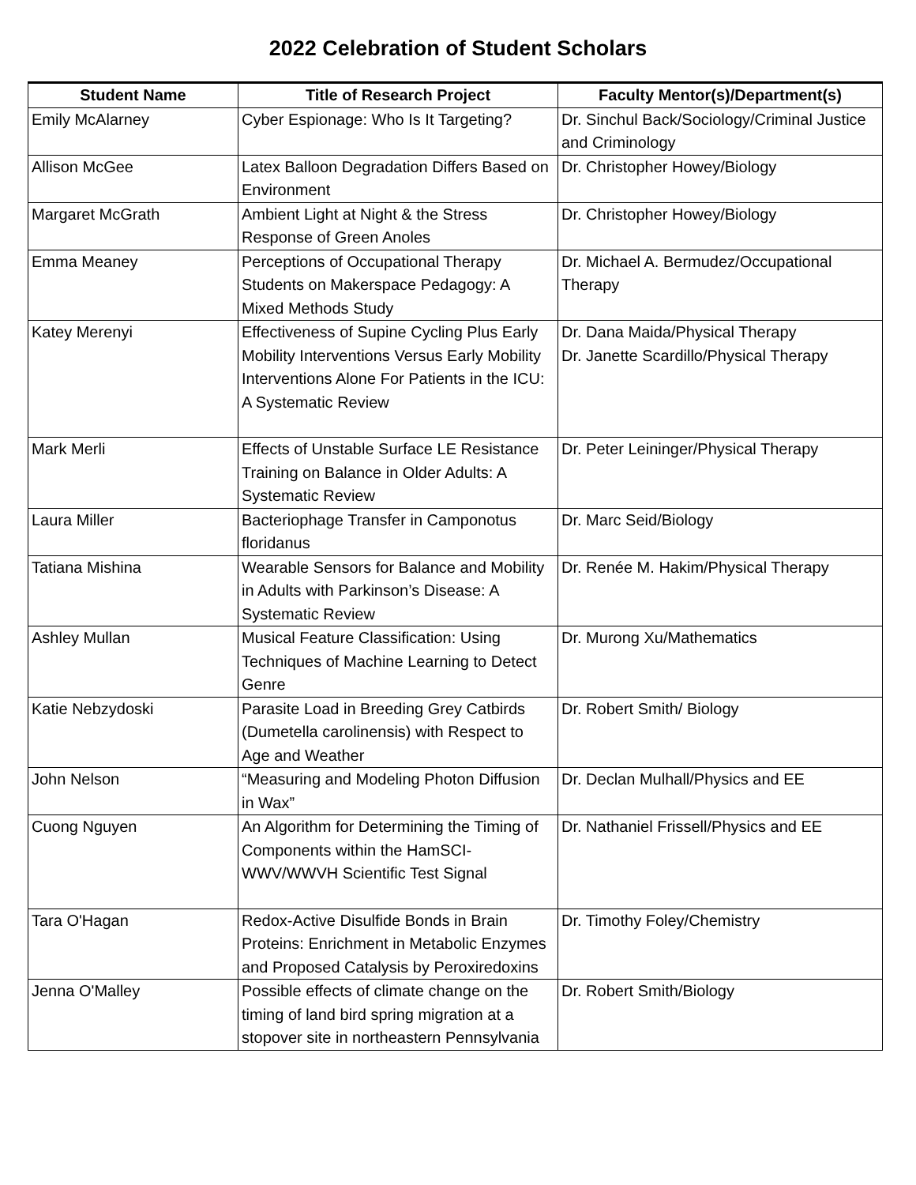2022 Celebration of Student Scholars
| Student Name | Title of Research Project | Faculty Mentor(s)/Department(s) |
| --- | --- | --- |
| Emily McAlarney | Cyber Espionage: Who Is It Targeting? | Dr. Sinchul Back/Sociology/Criminal Justice and Criminology |
| Allison McGee | Latex Balloon Degradation Differs Based on Environment | Dr. Christopher Howey/Biology |
| Margaret McGrath | Ambient Light at Night & the Stress Response of Green Anoles | Dr. Christopher Howey/Biology |
| Emma Meaney | Perceptions of Occupational Therapy Students on Makerspace Pedagogy: A Mixed Methods Study | Dr. Michael A. Bermudez/Occupational Therapy |
| Katey Merenyi | Effectiveness of Supine Cycling Plus Early Mobility Interventions Versus Early Mobility Interventions Alone For Patients in the ICU: A Systematic Review | Dr. Dana Maida/Physical Therapy Dr. Janette Scardillo/Physical Therapy |
| Mark Merli | Effects of Unstable Surface LE Resistance Training on Balance in Older Adults: A Systematic Review | Dr. Peter Leininger/Physical Therapy |
| Laura Miller | Bacteriophage Transfer in Camponotus floridanus | Dr. Marc Seid/Biology |
| Tatiana Mishina | Wearable Sensors for Balance and Mobility in Adults with Parkinson’s Disease: A Systematic Review | Dr. Renée M. Hakim/Physical Therapy |
| Ashley Mullan | Musical Feature Classification: Using Techniques of Machine Learning to Detect Genre | Dr. Murong Xu/Mathematics |
| Katie Nebzydoski | Parasite Load in Breeding Grey Catbirds (Dumetella carolinensis) with Respect to Age and Weather | Dr. Robert Smith/ Biology |
| John Nelson | “Measuring and Modeling Photon Diffusion in Wax” | Dr. Declan Mulhall/Physics and EE |
| Cuong Nguyen | An Algorithm for Determining the Timing of Components within the HamSCI-WWV/WWVH Scientific Test Signal | Dr. Nathaniel Frissell/Physics and EE |
| Tara O'Hagan | Redox-Active Disulfide Bonds in Brain Proteins: Enrichment in Metabolic Enzymes and Proposed Catalysis by Peroxiredoxins | Dr. Timothy Foley/Chemistry |
| Jenna O'Malley | Possible effects of climate change on the timing of land bird spring migration at a stopover site in northeastern Pennsylvania | Dr. Robert Smith/Biology |